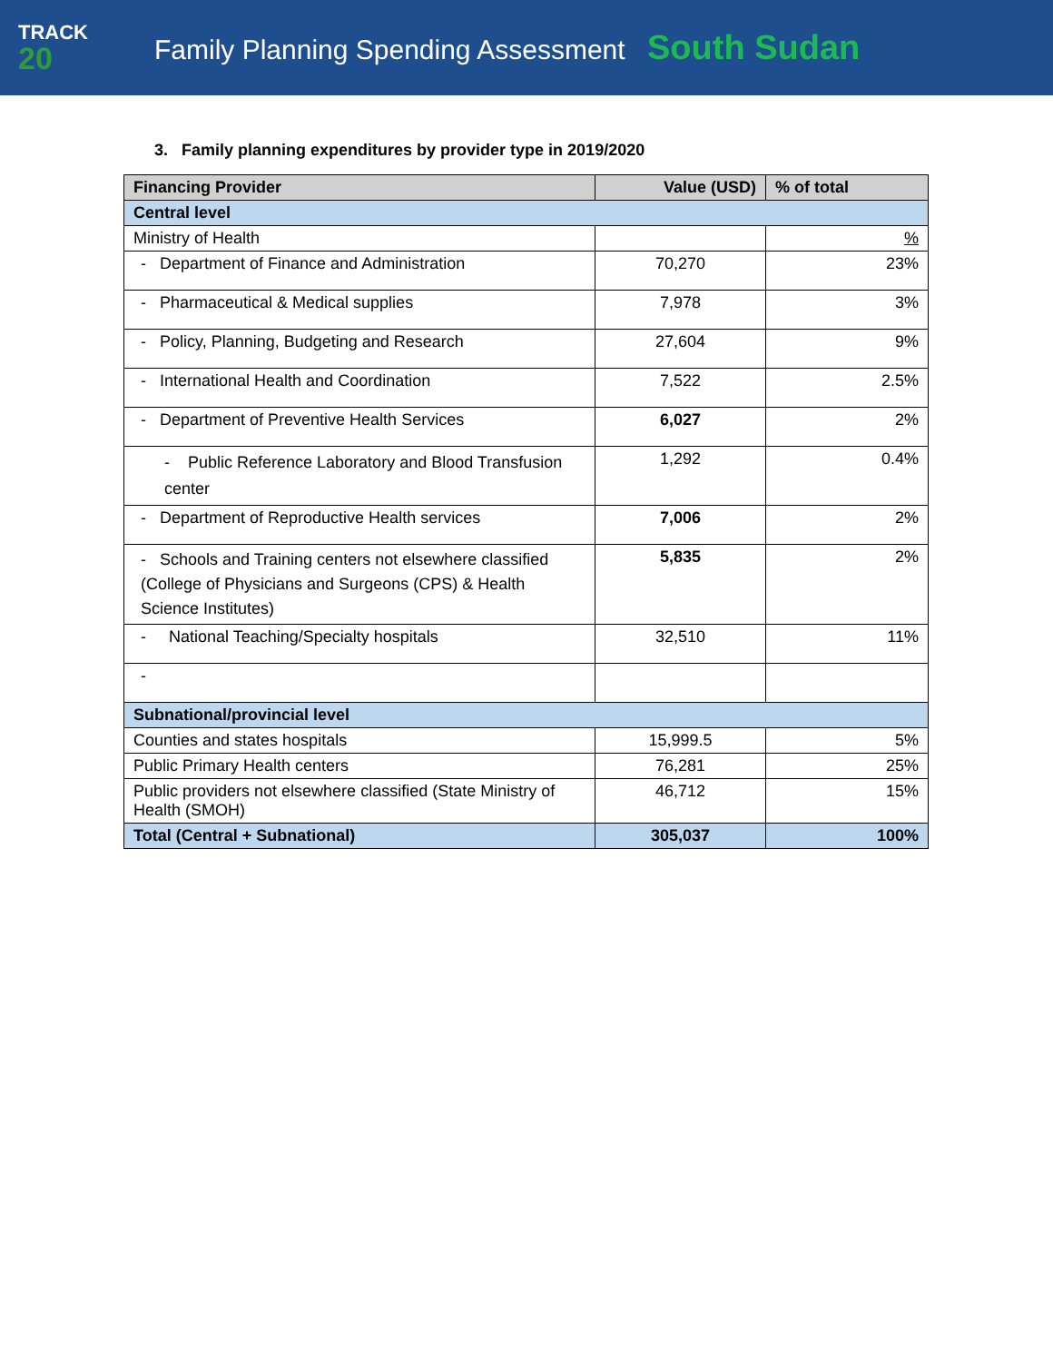TRACK
20
Family Planning Spending Assessment South Sudan
3. Family planning expenditures by provider type in 2019/2020
| Financing Provider | Value (USD) | % of total |
| --- | --- | --- |
| Central level | | |
| Ministry of Health | | % |
| - Department of Finance and Administration | 70,270 | 23% |
| - Pharmaceutical & Medical supplies | 7,978 | 3% |
| - Policy, Planning, Budgeting and Research | 27,604 | 9% |
| - International Health and Coordination | 7,522 | 2.5% |
| - Department of Preventive Health Services | 6,027 | 2% |
| - Public Reference Laboratory and Blood Transfusion center | 1,292 | 0.4% |
| - Department of Reproductive Health services | 7,006 | 2% |
| - Schools and Training centers not elsewhere classified (College of Physicians and Surgeons (CPS) & Health Science Institutes) | 5,835 | 2% |
| - National Teaching/Specialty hospitals | 32,510 | 11% |
| - | | |
| Subnational/provincial level | | |
| Counties and states hospitals | 15,999.5 | 5% |
| Public Primary Health centers | 76,281 | 25% |
| Public providers not elsewhere classified (State Ministry of Health (SMOH) | 46,712 | 15% |
| Total (Central + Subnational) | 305,037 | 100% |